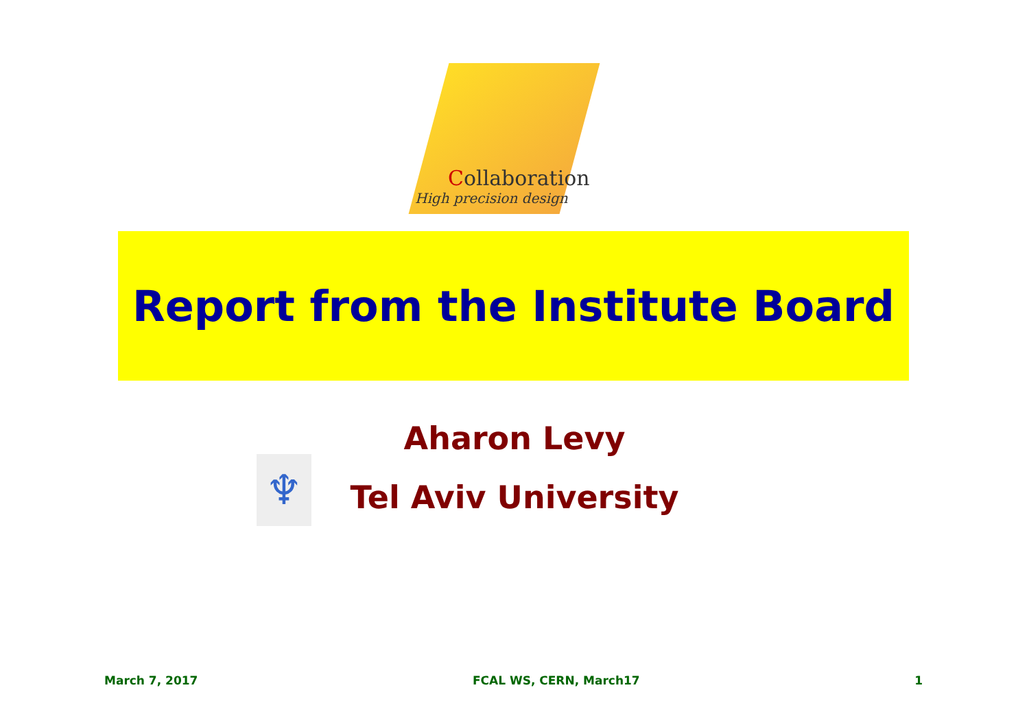Collaboration
High precision design
Report from the Institute Board
Aharon Levy
♆
Tel Aviv University
March 7, 2017 FCAL WS, CERN, March17 1